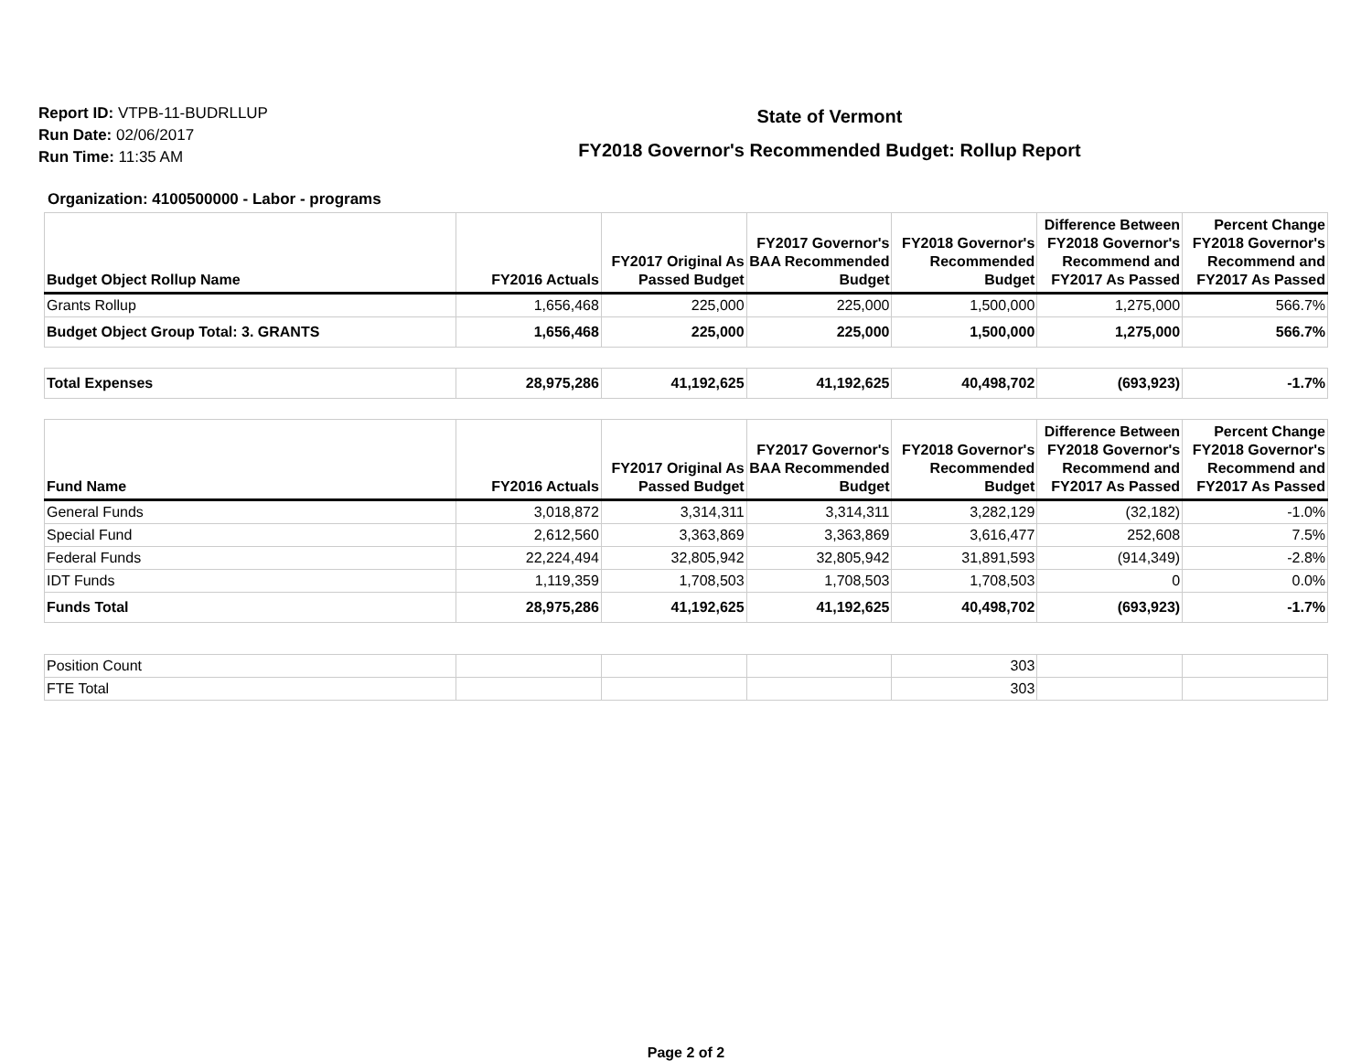Report ID: VTPB-11-BUDRLLUP
Run Date: 02/06/2017
Run Time: 11:35 AM
State of Vermont
FY2018 Governor's Recommended Budget: Rollup Report
Organization: 4100500000 - Labor - programs
| Budget Object Rollup Name | FY2016 Actuals | FY2017 Original As Passed Budget | FY2017 Governor's BAA Recommended Budget | FY2018 Governor's Recommended Budget | Difference Between FY2018 Governor's Recommend and FY2017 As Passed | Percent Change FY2018 Governor's Recommend and FY2017 As Passed |
| --- | --- | --- | --- | --- | --- | --- |
| Grants Rollup | 1,656,468 | 225,000 | 225,000 | 1,500,000 | 1,275,000 | 566.7% |
| Budget Object Group Total: 3. GRANTS | 1,656,468 | 225,000 | 225,000 | 1,500,000 | 1,275,000 | 566.7% |
| Total Expenses | 28,975,286 | 41,192,625 | 41,192,625 | 40,498,702 | (693,923) | -1.7% |
| Fund Name | FY2016 Actuals | FY2017 Original As Passed Budget | FY2017 Governor's BAA Recommended Budget | FY2018 Governor's Recommended Budget | Difference Between FY2018 Governor's Recommend and FY2017 As Passed | Percent Change FY2018 Governor's Recommend and FY2017 As Passed |
| --- | --- | --- | --- | --- | --- | --- |
| General Funds | 3,018,872 | 3,314,311 | 3,314,311 | 3,282,129 | (32,182) | -1.0% |
| Special Fund | 2,612,560 | 3,363,869 | 3,363,869 | 3,616,477 | 252,608 | 7.5% |
| Federal Funds | 22,224,494 | 32,805,942 | 32,805,942 | 31,891,593 | (914,349) | -2.8% |
| IDT Funds | 1,119,359 | 1,708,503 | 1,708,503 | 1,708,503 | 0 | 0.0% |
| Funds Total | 28,975,286 | 41,192,625 | 41,192,625 | 40,498,702 | (693,923) | -1.7% |
| Position Count | | | | 303 | | |
| FTE Total | | | | 303 | | |
Page 2 of 2